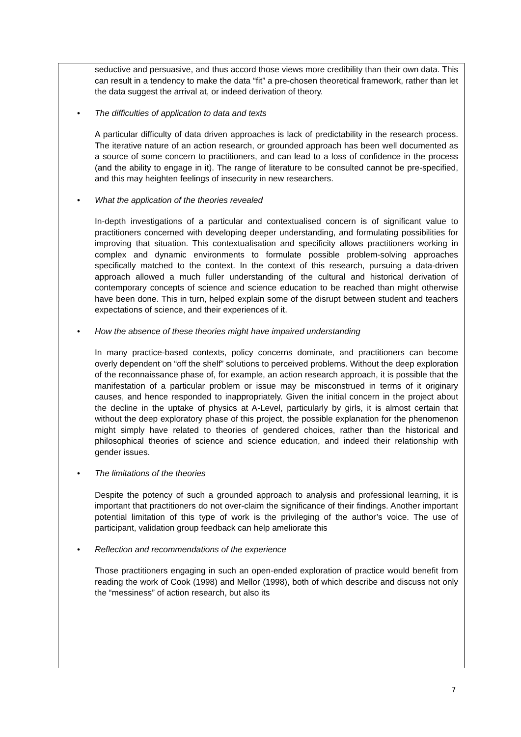seductive and persuasive, and thus accord those views more credibility than their own data. This can result in a tendency to make the data “fit” a pre-chosen theoretical framework, rather than let the data suggest the arrival at, or indeed derivation of theory.
• The difficulties of application to data and texts
A particular difficulty of data driven approaches is lack of predictability in the research process. The iterative nature of an action research, or grounded approach has been well documented as a source of some concern to practitioners, and can lead to a loss of confidence in the process (and the ability to engage in it). The range of literature to be consulted cannot be pre-specified, and this may heighten feelings of insecurity in new researchers.
• What the application of the theories revealed
In-depth investigations of a particular and contextualised concern is of significant value to practitioners concerned with developing deeper understanding, and formulating possibilities for improving that situation. This contextualisation and specificity allows practitioners working in complex and dynamic environments to formulate possible problem-solving approaches specifically matched to the context. In the context of this research, pursuing a data-driven approach allowed a much fuller understanding of the cultural and historical derivation of contemporary concepts of science and science education to be reached than might otherwise have been done. This in turn, helped explain some of the disrupt between student and teachers expectations of science, and their experiences of it.
• How the absence of these theories might have impaired understanding
In many practice-based contexts, policy concerns dominate, and practitioners can become overly dependent on “off the shelf” solutions to perceived problems. Without the deep exploration of the reconnaissance phase of, for example, an action research approach, it is possible that the manifestation of a particular problem or issue may be misconstrued in terms of it originary causes, and hence responded to inappropriately. Given the initial concern in the project about the decline in the uptake of physics at A-Level, particularly by girls, it is almost certain that without the deep exploratory phase of this project, the possible explanation for the phenomenon might simply have related to theories of gendered choices, rather than the historical and philosophical theories of science and science education, and indeed their relationship with gender issues.
• The limitations of the theories
Despite the potency of such a grounded approach to analysis and professional learning, it is important that practitioners do not over-claim the significance of their findings. Another important potential limitation of this type of work is the privileging of the author’s voice. The use of participant, validation group feedback can help ameliorate this
• Reflection and recommendations of the experience
Those practitioners engaging in such an open-ended exploration of practice would benefit from reading the work of Cook (1998) and Mellor (1998), both of which describe and discuss not only the “messiness” of action research, but also its
7